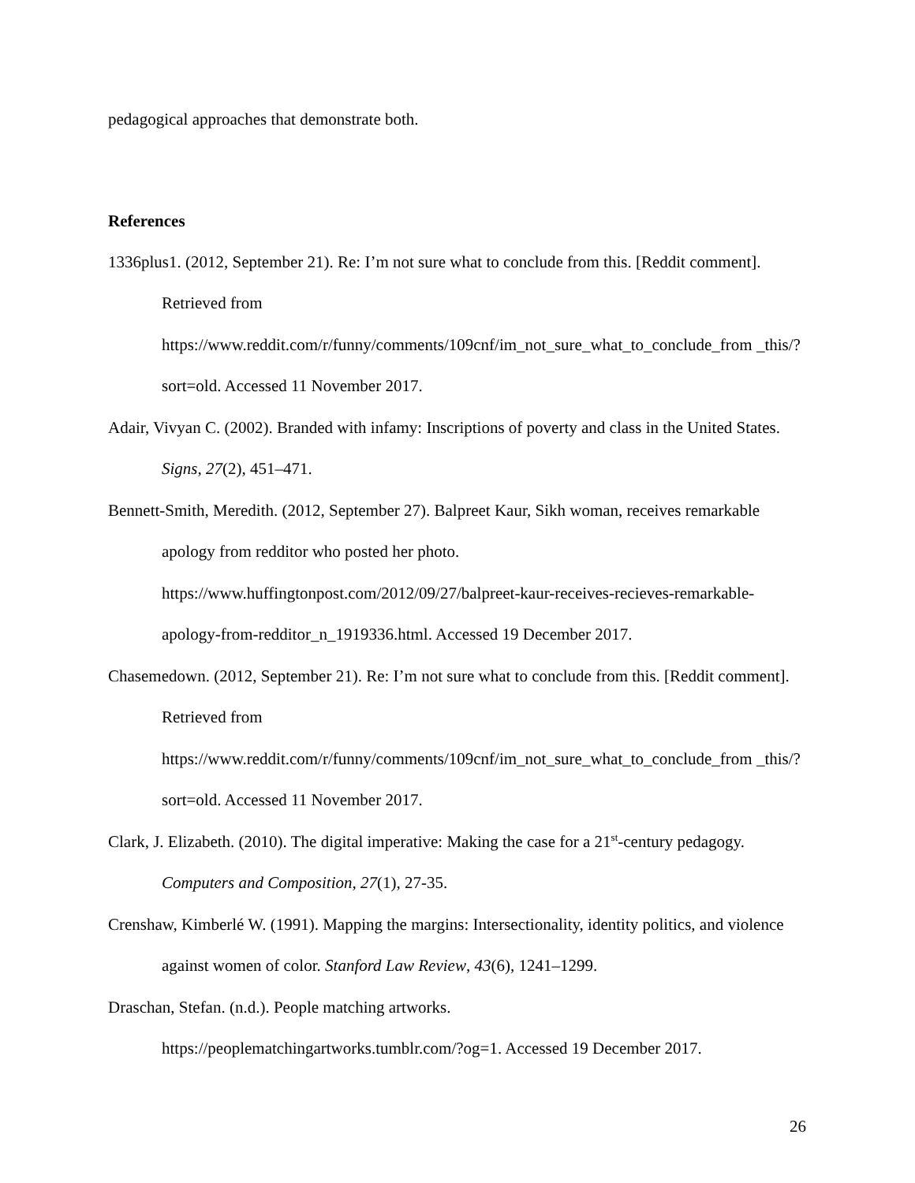pedagogical approaches that demonstrate both.
References
1336plus1. (2012, September 21). Re: I’m not sure what to conclude from this. [Reddit comment]. Retrieved from https://www.reddit.com/r/funny/comments/109cnf/im_not_sure_what_to_conclude_from _this/?sort=old. Accessed 11 November 2017.
Adair, Vivyan C. (2002). Branded with infamy: Inscriptions of poverty and class in the United States. Signs, 27(2), 451–471.
Bennett-Smith, Meredith. (2012, September 27). Balpreet Kaur, Sikh woman, receives remarkable apology from redditor who posted her photo. https://www.huffingtonpost.com/2012/09/27/balpreet-kaur-receives-recieves-remarkable-apology-from-redditor_n_1919336.html. Accessed 19 December 2017.
Chasemedown. (2012, September 21). Re: I’m not sure what to conclude from this. [Reddit comment]. Retrieved from https://www.reddit.com/r/funny/comments/109cnf/im_not_sure_what_to_conclude_from _this/?sort=old. Accessed 11 November 2017.
Clark, J. Elizabeth. (2010). The digital imperative: Making the case for a 21<sup>st</sup>-century pedagogy. Computers and Composition, 27(1), 27-35.
Crenshaw, Kimberlé W. (1991). Mapping the margins: Intersectionality, identity politics, and violence against women of color. Stanford Law Review, 43(6), 1241–1299.
Draschan, Stefan. (n.d.). People matching artworks.
https://peoplematchingartworks.tumblr.com/?og=1. Accessed 19 December 2017.
26